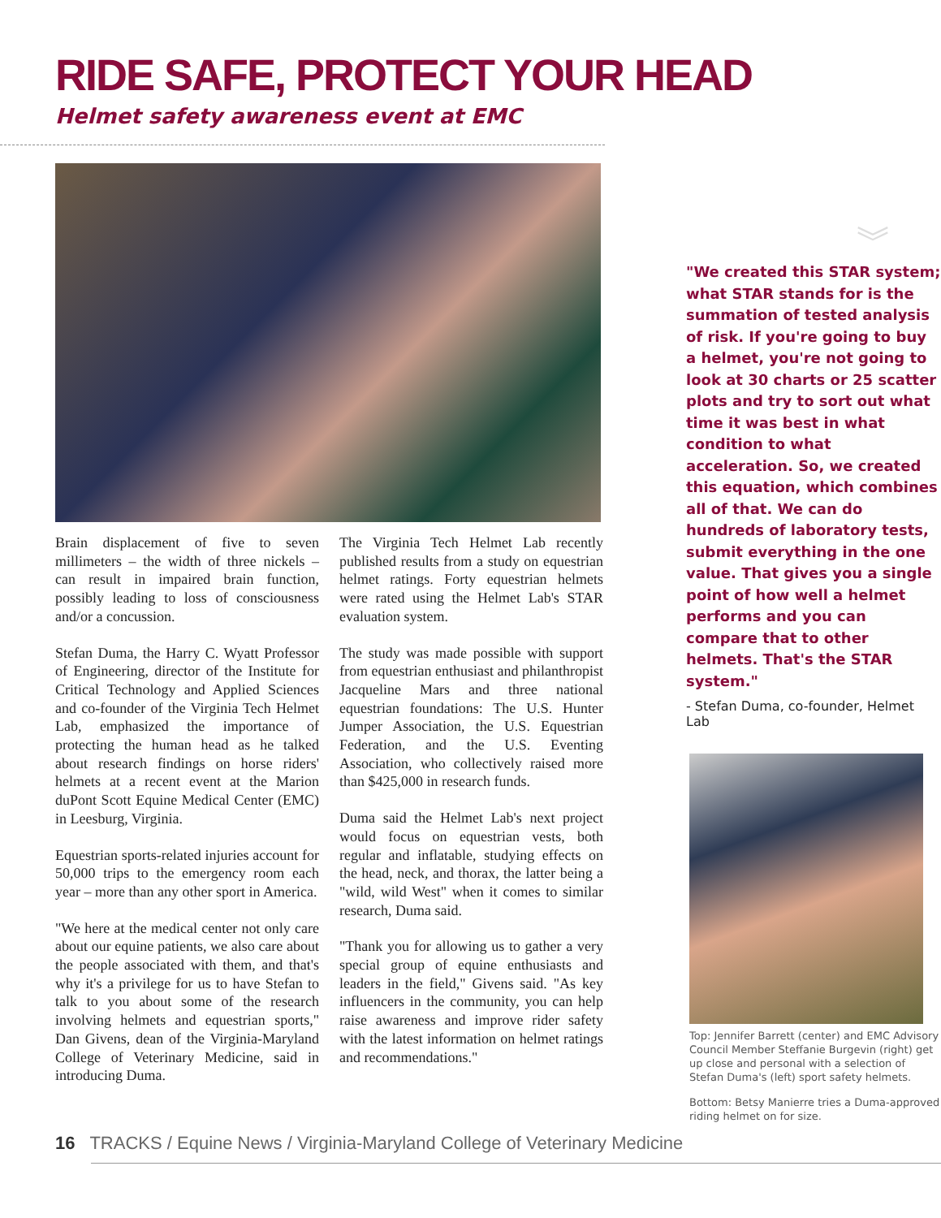RIDE SAFE, PROTECT YOUR HEAD
Helmet safety awareness event at EMC
Brain displacement of five to seven millimeters – the width of three nickels – can result in impaired brain function, possibly leading to loss of consciousness and/or a concussion.
Stefan Duma, the Harry C. Wyatt Professor of Engineering, director of the Institute for Critical Technology and Applied Sciences and co-founder of the Virginia Tech Helmet Lab, emphasized the importance of protecting the human head as he talked about research findings on horse riders' helmets at a recent event at the Marion duPont Scott Equine Medical Center (EMC) in Leesburg, Virginia.
Equestrian sports-related injuries account for 50,000 trips to the emergency room each year – more than any other sport in America.
"We here at the medical center not only care about our equine patients, we also care about the people associated with them, and that's why it's a privilege for us to have Stefan to talk to you about some of the research involving helmets and equestrian sports," Dan Givens, dean of the Virginia-Maryland College of Veterinary Medicine, said in introducing Duma.
The Virginia Tech Helmet Lab recently published results from a study on equestrian helmet ratings. Forty equestrian helmets were rated using the Helmet Lab's STAR evaluation system.
The study was made possible with support from equestrian enthusiast and philanthropist Jacqueline Mars and three national equestrian foundations: The U.S. Hunter Jumper Association, the U.S. Equestrian Federation, and the U.S. Eventing Association, who collectively raised more than $425,000 in research funds.
Duma said the Helmet Lab's next project would focus on equestrian vests, both regular and inflatable, studying effects on the head, neck, and thorax, the latter being a "wild, wild West" when it comes to similar research, Duma said.
"Thank you for allowing us to gather a very special group of equine enthusiasts and leaders in the field," Givens said. "As key influencers in the community, you can help raise awareness and improve rider safety with the latest information on helmet ratings and recommendations."
︾
"We created this STAR system; what STAR stands for is the summation of tested analysis of risk. If you're going to buy a helmet, you're not going to look at 30 charts or 25 scatter plots and try to sort out what time it was best in what condition to what acceleration. So, we created this equation, which combines all of that. We can do hundreds of laboratory tests, submit everything in the one value. That gives you a single point of how well a helmet performs and you can compare that to other helmets. That's the STAR system."
- Stefan Duma, co-founder, Helmet Lab
Top: Jennifer Barrett (center) and EMC Advisory Council Member Steffanie Burgevin (right) get up close and personal with a selection of Stefan Duma's (left) sport safety helmets.
Bottom: Betsy Manierre tries a Duma-approved riding helmet on for size.
16 TRACKS / Equine News / Virginia-Maryland College of Veterinary Medicine